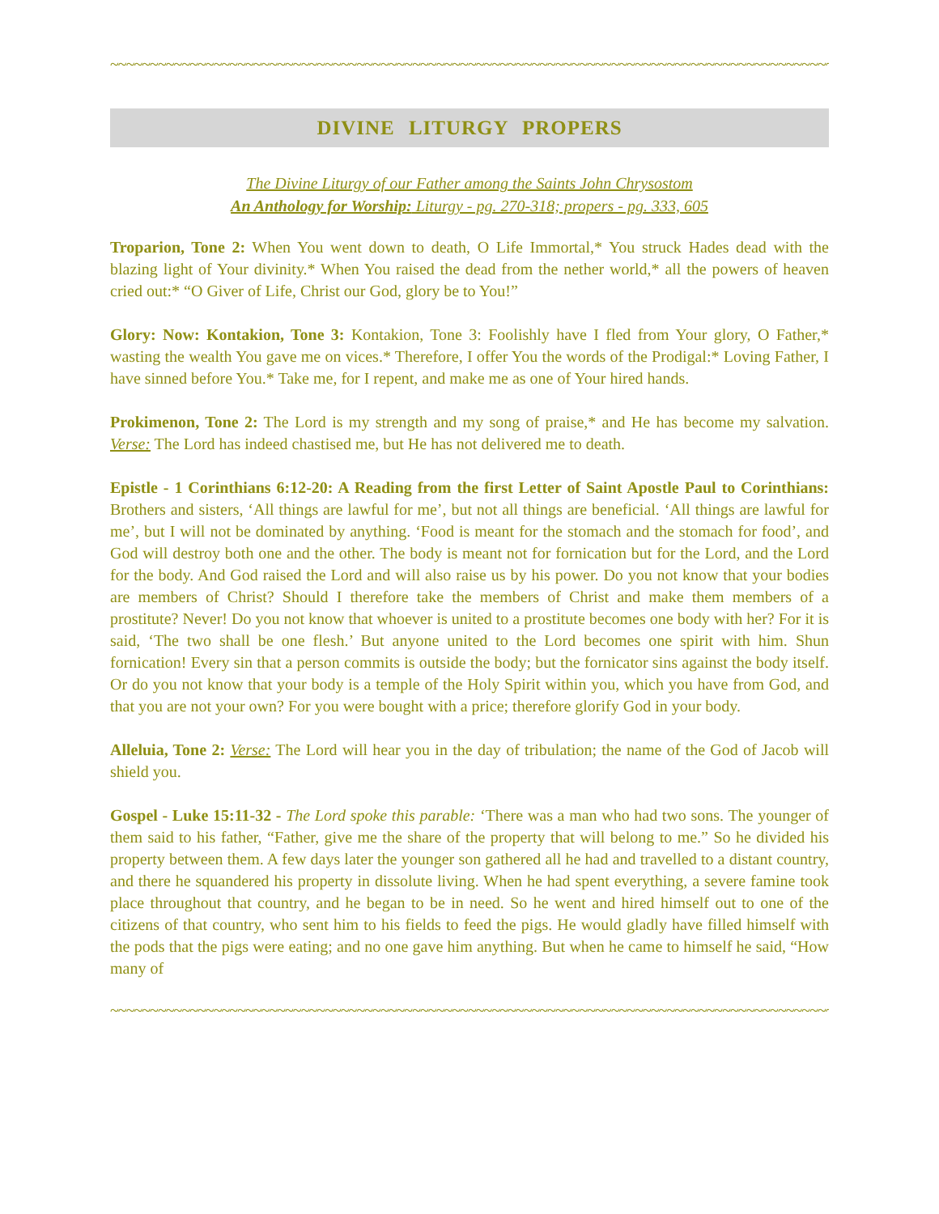~~~~~~~~~~~~~~~~~~~~~~~~~~~~~~~~~~~~~~~~~~~~~~~~~~~~~~~~~~~~~~~~~~~~~~~~~~~~~~~~~~~~~~~~~~~~~~~~~
DIVINE LITURGY PROPERS
The Divine Liturgy of our Father among the Saints John Chrysostom
An Anthology for Worship: Liturgy - pg. 270-318; propers - pg. 333, 605
Troparion, Tone 2: When You went down to death, O Life Immortal,* You struck Hades dead with the blazing light of Your divinity.* When You raised the dead from the nether world,* all the powers of heaven cried out:* “O Giver of Life, Christ our God, glory be to You!”
Glory: Now: Kontakion, Tone 3: Kontakion, Tone 3: Foolishly have I fled from Your glory, O Father,* wasting the wealth You gave me on vices.* Therefore, I offer You the words of the Prodigal:* Loving Father, I have sinned before You.* Take me, for I repent, and make me as one of Your hired hands.
Prokimenon, Tone 2: The Lord is my strength and my song of praise,* and He has become my salvation. Verse: The Lord has indeed chastised me, but He has not delivered me to death.
Epistle - 1 Corinthians 6:12-20: A Reading from the first Letter of Saint Apostle Paul to Corinthians: Brothers and sisters, ‘All things are lawful for me’, but not all things are beneficial. ‘All things are lawful for me’, but I will not be dominated by anything. ‘Food is meant for the stomach and the stomach for food’, and God will destroy both one and the other. The body is meant not for fornication but for the Lord, and the Lord for the body. And God raised the Lord and will also raise us by his power. Do you not know that your bodies are members of Christ? Should I therefore take the members of Christ and make them members of a prostitute? Never! Do you not know that whoever is united to a prostitute becomes one body with her? For it is said, ‘The two shall be one flesh.’ But anyone united to the Lord becomes one spirit with him. Shun fornication! Every sin that a person commits is outside the body; but the fornicator sins against the body itself. Or do you not know that your body is a temple of the Holy Spirit within you, which you have from God, and that you are not your own? For you were bought with a price; therefore glorify God in your body.
Alleluia, Tone 2: Verse: The Lord will hear you in the day of tribulation; the name of the God of Jacob will shield you.
Gospel - Luke 15:11-32 - The Lord spoke this parable: ‘There was a man who had two sons. The younger of them said to his father, “Father, give me the share of the property that will belong to me.” So he divided his property between them. A few days later the younger son gathered all he had and travelled to a distant country, and there he squandered his property in dissolute living. When he had spent everything, a severe famine took place throughout that country, and he began to be in need. So he went and hired himself out to one of the citizens of that country, who sent him to his fields to feed the pigs. He would gladly have filled himself with the pods that the pigs were eating; and no one gave him anything. But when he came to himself he said, “How many of
~~~~~~~~~~~~~~~~~~~~~~~~~~~~~~~~~~~~~~~~~~~~~~~~~~~~~~~~~~~~~~~~~~~~~~~~~~~~~~~~~~~~~~~~~~~~~~~~~